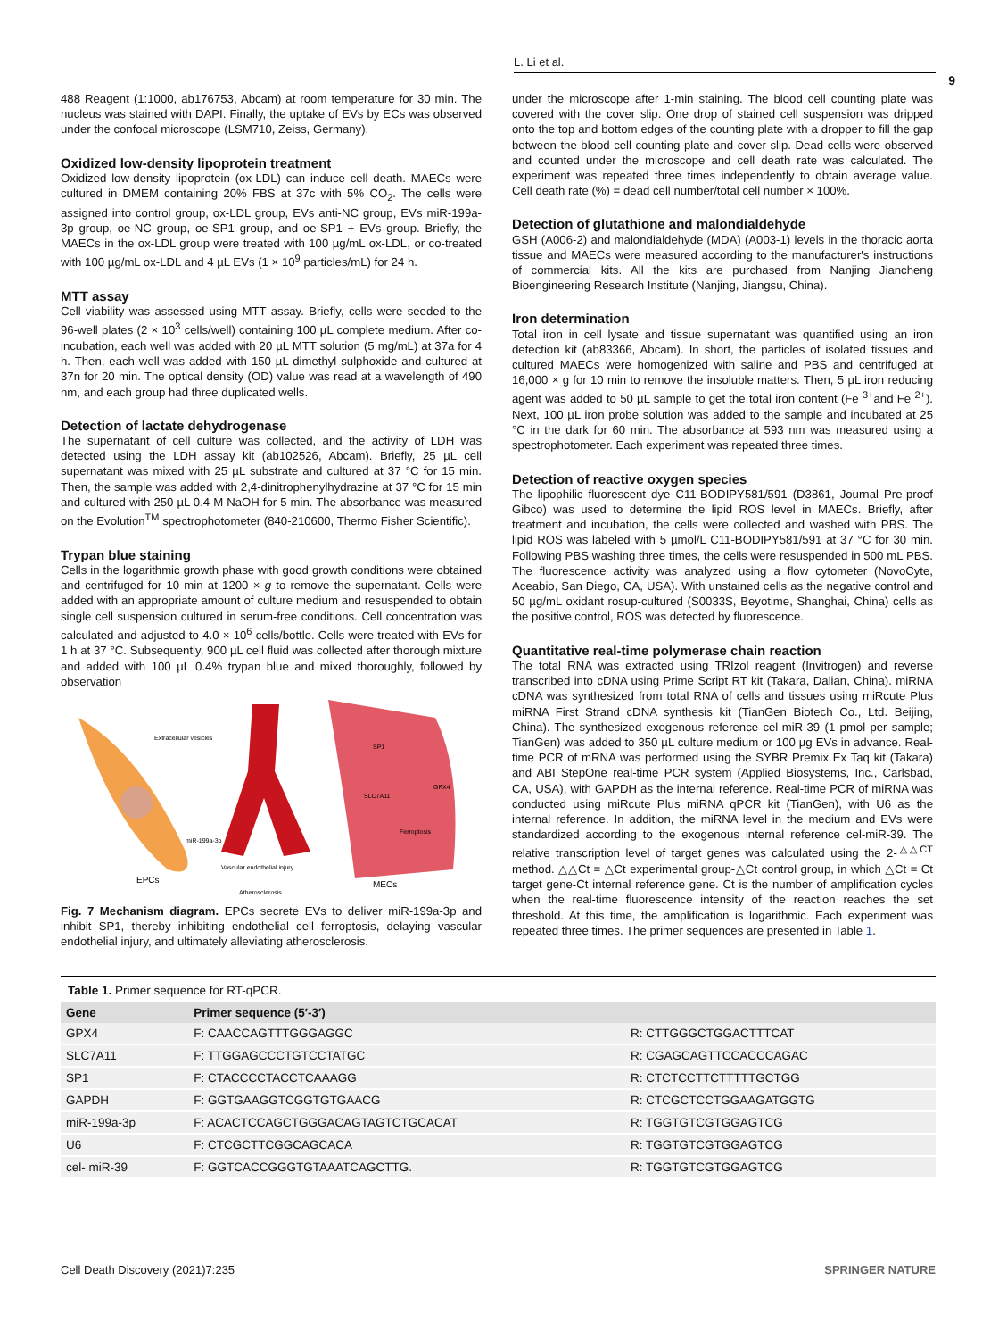L. Li et al.
9
488 Reagent (1:1000, ab176753, Abcam) at room temperature for 30 min. The nucleus was stained with DAPI. Finally, the uptake of EVs by ECs was observed under the confocal microscope (LSM710, Zeiss, Germany).
Oxidized low-density lipoprotein treatment
Oxidized low-density lipoprotein (ox-LDL) can induce cell death. MAECs were cultured in DMEM containing 20% FBS at 37c with 5% CO<sub>2</sub>. The cells were assigned into control group, ox-LDL group, EVs anti-NC group, EVs miR-199a-3p group, oe-NC group, oe-SP1 group, and oe-SP1 + EVs group. Briefly, the MAECs in the ox-LDL group were treated with 100 µg/mL ox-LDL, or co-treated with 100 µg/mL ox-LDL and 4 µL EVs (1 × 10<sup>9</sup> particles/mL) for 24 h.
MTT assay
Cell viability was assessed using MTT assay. Briefly, cells were seeded to the 96-well plates (2 × 10<sup>3</sup> cells/well) containing 100 µL complete medium. After co-incubation, each well was added with 20 µL MTT solution (5 mg/mL) at 37a for 4 h. Then, each well was added with 150 µL dimethyl sulphoxide and cultured at 37n for 20 min. The optical density (OD) value was read at a wavelength of 490 nm, and each group had three duplicated wells.
Detection of lactate dehydrogenase
The supernatant of cell culture was collected, and the activity of LDH was detected using the LDH assay kit (ab102526, Abcam). Briefly, 25 µL cell supernatant was mixed with 25 µL substrate and cultured at 37 °C for 15 min. Then, the sample was added with 2,4-dinitrophenylhydrazine at 37 °C for 15 min and cultured with 250 µL 0.4 M NaOH for 5 min. The absorbance was measured on the Evolution<sup>TM</sup> spectrophotometer (840-210600, Thermo Fisher Scientific).
Trypan blue staining
Cells in the logarithmic growth phase with good growth conditions were obtained and centrifuged for 10 min at 1200 × g to remove the supernatant. Cells were added with an appropriate amount of culture medium and resuspended to obtain single cell suspension cultured in serum-free conditions. Cell concentration was calculated and adjusted to 4.0 × 10<sup>6</sup> cells/bottle. Cells were treated with EVs for 1 h at 37 °C. Subsequently, 900 µL cell fluid was collected after thorough mixture and added with 100 µL 0.4% trypan blue and mixed thoroughly, followed by observation
Extracellular vesicles
miR-199a-3p
EPCs
MECs
Ferroptosis
Vascular endothelial injury
Atherosclerosis
SP1
GPX4
SLC7A11
Fig. 7 Mechanism diagram. EPCs secrete EVs to deliver miR-199a-3p and inhibit SP1, thereby inhibiting endothelial cell ferroptosis, delaying vascular endothelial injury, and ultimately alleviating atherosclerosis.
under the microscope after 1-min staining. The blood cell counting plate was covered with the cover slip. One drop of stained cell suspension was dripped onto the top and bottom edges of the counting plate with a dropper to fill the gap between the blood cell counting plate and cover slip. Dead cells were observed and counted under the microscope and cell death rate was calculated. The experiment was repeated three times independently to obtain average value. Cell death rate (%) = dead cell number/total cell number × 100%.
Detection of glutathione and malondialdehyde
GSH (A006-2) and malondialdehyde (MDA) (A003-1) levels in the thoracic aorta tissue and MAECs were measured according to the manufacturer's instructions of commercial kits. All the kits are purchased from Nanjing Jiancheng Bioengineering Research Institute (Nanjing, Jiangsu, China).
Iron determination
Total iron in cell lysate and tissue supernatant was quantified using an iron detection kit (ab83366, Abcam). In short, the particles of isolated tissues and cultured MAECs were homogenized with saline and PBS and centrifuged at 16,000 × g for 10 min to remove the insoluble matters. Then, 5 µL iron reducing agent was added to 50 µL sample to get the total iron content (Fe <sup>3+</sup>and Fe <sup>2+</sup>). Next, 100 µL iron probe solution was added to the sample and incubated at 25 °C in the dark for 60 min. The absorbance at 593 nm was measured using a spectrophotometer. Each experiment was repeated three times.
Detection of reactive oxygen species
The lipophilic fluorescent dye C11-BODIPY581/591 (D3861, Journal Pre-proof Gibco) was used to determine the lipid ROS level in MAECs. Briefly, after treatment and incubation, the cells were collected and washed with PBS. The lipid ROS was labeled with 5 µmol/L C11-BODIPY581/591 at 37 °C for 30 min. Following PBS washing three times, the cells were resuspended in 500 mL PBS. The fluorescence activity was analyzed using a flow cytometer (NovoCyte, Aceabio, San Diego, CA, USA). With unstained cells as the negative control and 50 µg/mL oxidant rosup-cultured (S0033S, Beyotime, Shanghai, China) cells as the positive control, ROS was detected by fluorescence.
Quantitative real-time polymerase chain reaction
The total RNA was extracted using TRIzol reagent (Invitrogen) and reverse transcribed into cDNA using Prime Script RT kit (Takara, Dalian, China). miRNA cDNA was synthesized from total RNA of cells and tissues using miRcute Plus miRNA First Strand cDNA synthesis kit (TianGen Biotech Co., Ltd. Beijing, China). The synthesized exogenous reference cel-miR-39 (1 pmol per sample; TianGen) was added to 350 µL culture medium or 100 µg EVs in advance. Real-time PCR of mRNA was performed using the SYBR Premix Ex Taq kit (Takara) and ABI StepOne real-time PCR system (Applied Biosystems, Inc., Carlsbad, CA, USA), with GAPDH as the internal reference. Real-time PCR of miRNA was conducted using miRcute Plus miRNA qPCR kit (TianGen), with U6 as the internal reference. In addition, the miRNA level in the medium and EVs were standardized according to the exogenous internal reference cel-miR-39. The relative transcription level of target genes was calculated using the 2-<sup>△△CT</sup> method. △△Ct = △Ct experimental group-△Ct control group, in which △Ct = Ct target gene-Ct internal reference gene. Ct is the number of amplification cycles when the real-time fluorescence intensity of the reaction reaches the set threshold. At this time, the amplification is logarithmic. Each experiment was repeated three times. The primer sequences are presented in Table 1.
Table 1. Primer sequence for RT-qPCR.
| Gene | Primer sequence (5′-3′) | |
| --- | --- | --- |
| GPX4 | F: CAACCAGTTTGGGAGGC | R: CTTGGGCTGGACTTTCAT |
| SLC7A11 | F: TTGGAGCCCTGTCCTATGC | R: CGAGCAGTTCCACCCAGAC |
| SP1 | F: CTACCCCTACCTCAAAGG | R: CTCTCCTTCTTTTTGCTGG |
| GAPDH | F: GGTGAAGGTCGGTGTGAACG | R: CTCGCTCCTGGAAGATGGTG |
| miR-199a-3p | F: ACACTCCAGCTGGGACAGTAGTCTGCACAT | R: TGGTGTCGTGGAGTCG |
| U6 | F: CTCGCTTCGGCAGCACA | R: TGGTGTCGTGGAGTCG |
| cel- miR-39 | F: GGTCACCGGGTGTAAATCAGCTTG. | R: TGGTGTCGTGGAGTCG |
Cell Death Discovery (2021)7:235 SPRINGER NATURE